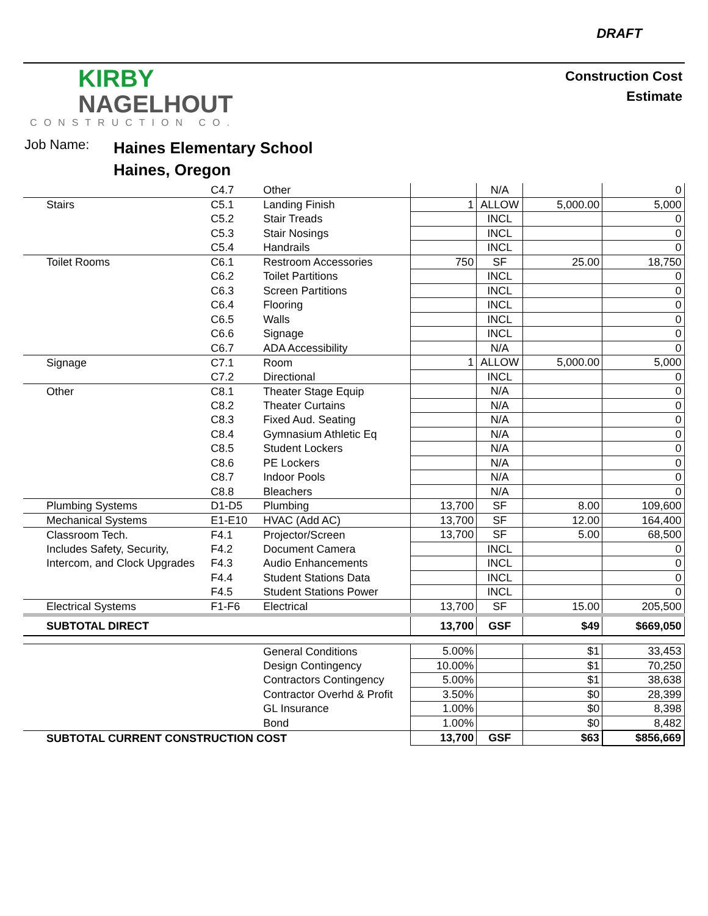DRAFT
KIRBY
NAGELHOUT
CONSTRUCTION CO.
Construction Cost
Estimate
Job Name:
Haines Elementary School
Haines, Oregon
| | C4.7 | Other | | N/A | | 0 |
| Stairs | C5.1 | Landing Finish | 1 | ALLOW | 5,000.00 | 5,000 |
| | C5.2 | Stair Treads | | INCL | | 0 |
| | C5.3 | Stair Nosings | | INCL | | 0 |
| | C5.4 | Handrails | | INCL | | 0 |
| Toilet Rooms | C6.1 | Restroom Accessories | 750 | SF | 25.00 | 18,750 |
| | C6.2 | Toilet Partitions | | INCL | | 0 |
| | C6.3 | Screen Partitions | | INCL | | 0 |
| | C6.4 | Flooring | | INCL | | 0 |
| | C6.5 | Walls | | INCL | | 0 |
| | C6.6 | Signage | | INCL | | 0 |
| | C6.7 | ADA Accessibility | | N/A | | 0 |
| Signage | C7.1 | Room | 1 | ALLOW | 5,000.00 | 5,000 |
| | C7.2 | Directional | | INCL | | 0 |
| Other | C8.1 | Theater Stage Equip | | N/A | | 0 |
| | C8.2 | Theater Curtains | | N/A | | 0 |
| | C8.3 | Fixed Aud. Seating | | N/A | | 0 |
| | C8.4 | Gymnasium Athletic Eq | | N/A | | 0 |
| | C8.5 | Student Lockers | | N/A | | 0 |
| | C8.6 | PE Lockers | | N/A | | 0 |
| | C8.7 | Indoor Pools | | N/A | | 0 |
| | C8.8 | Bleachers | | N/A | | 0 |
| Plumbing Systems | D1-D5 | Plumbing | 13,700 | SF | 8.00 | 109,600 |
| Mechanical Systems | E1-E10 | HVAC (Add AC) | 13,700 | SF | 12.00 | 164,400 |
| Classroom Tech. | F4.1 | Projector/Screen | 13,700 | SF | 5.00 | 68,500 |
| Includes Safety, Security, | F4.2 | Document Camera | | INCL | | 0 |
| Intercom, and Clock Upgrades | F4.3 | Audio Enhancements | | INCL | | 0 |
| | F4.4 | Student Stations Data | | INCL | | 0 |
| | F4.5 | Student Stations Power | | INCL | | 0 |
| Electrical Systems | F1-F6 | Electrical | 13,700 | SF | 15.00 | 205,500 |
| SUBTOTAL DIRECT | | | 13,700 | GSF | $49 | $669,050 |
| | | General Conditions | 5.00% | | $1 | 33,453 |
| | | Design Contingency | 10.00% | | $1 | 70,250 |
| | | Contractors Contingency | 5.00% | | $1 | 38,638 |
| | | Contractor Overhd & Profit | 3.50% | | $0 | 28,399 |
| | | GL Insurance | 1.00% | | $0 | 8,398 |
| | | Bond | 1.00% | | $0 | 8,482 |
| SUBTOTAL CURRENT CONSTRUCTION COST | | | 13,700 | GSF | $63 | $856,669 |